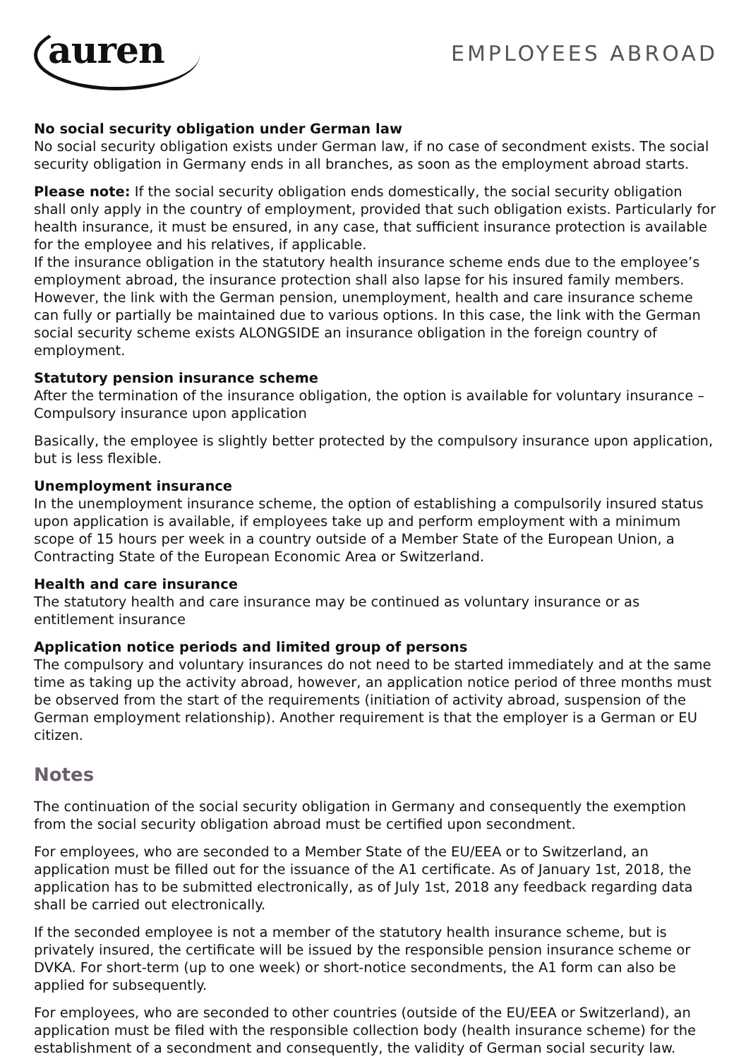auren
EMPLOYEES ABROAD
No social security obligation under German law
No social security obligation exists under German law, if no case of secondment exists. The social security obligation in Germany ends in all branches, as soon as the employment abroad starts.
Please note: If the social security obligation ends domestically, the social security obligation shall only apply in the country of employment, provided that such obligation exists. Particularly for health insurance, it must be ensured, in any case, that sufficient insurance protection is available for the employee and his relatives, if applicable.
If the insurance obligation in the statutory health insurance scheme ends due to the employee’s employment abroad, the insurance protection shall also lapse for his insured family members. However, the link with the German pension, unemployment, health and care insurance scheme can fully or partially be maintained due to various options. In this case, the link with the German social security scheme exists ALONGSIDE an insurance obligation in the foreign country of employment.
Statutory pension insurance scheme
After the termination of the insurance obligation, the option is available for voluntary insurance – Compulsory insurance upon application
Basically, the employee is slightly better protected by the compulsory insurance upon application, but is less flexible.
Unemployment insurance
In the unemployment insurance scheme, the option of establishing a compulsorily insured status upon application is available, if employees take up and perform employment with a minimum scope of 15 hours per week in a country outside of a Member State of the European Union, a Contracting State of the European Economic Area or Switzerland.
Health and care insurance
The statutory health and care insurance may be continued as voluntary insurance or as entitlement insurance
Application notice periods and limited group of persons
The compulsory and voluntary insurances do not need to be started immediately and at the same time as taking up the activity abroad, however, an application notice period of three months must be observed from the start of the requirements (initiation of activity abroad, suspension of the German employment relationship). Another requirement is that the employer is a German or EU citizen.
Notes
The continuation of the social security obligation in Germany and consequently the exemption from the social security obligation abroad must be certified upon secondment.
For employees, who are seconded to a Member State of the EU/EEA or to Switzerland, an application must be filled out for the issuance of the A1 certificate. As of January 1st, 2018, the application has to be submitted electronically, as of July 1st, 2018 any feedback regarding data shall be carried out electronically.
If the seconded employee is not a member of the statutory health insurance scheme, but is privately insured, the certificate will be issued by the responsible pension insurance scheme or DVKA. For short-term (up to one week) or short-notice secondments, the A1 form can also be applied for subsequently.
For employees, who are seconded to other countries (outside of the EU/EEA or Switzerland), an application must be filed with the responsible collection body (health insurance scheme) for the establishment of a secondment and consequently, the validity of German social security law.